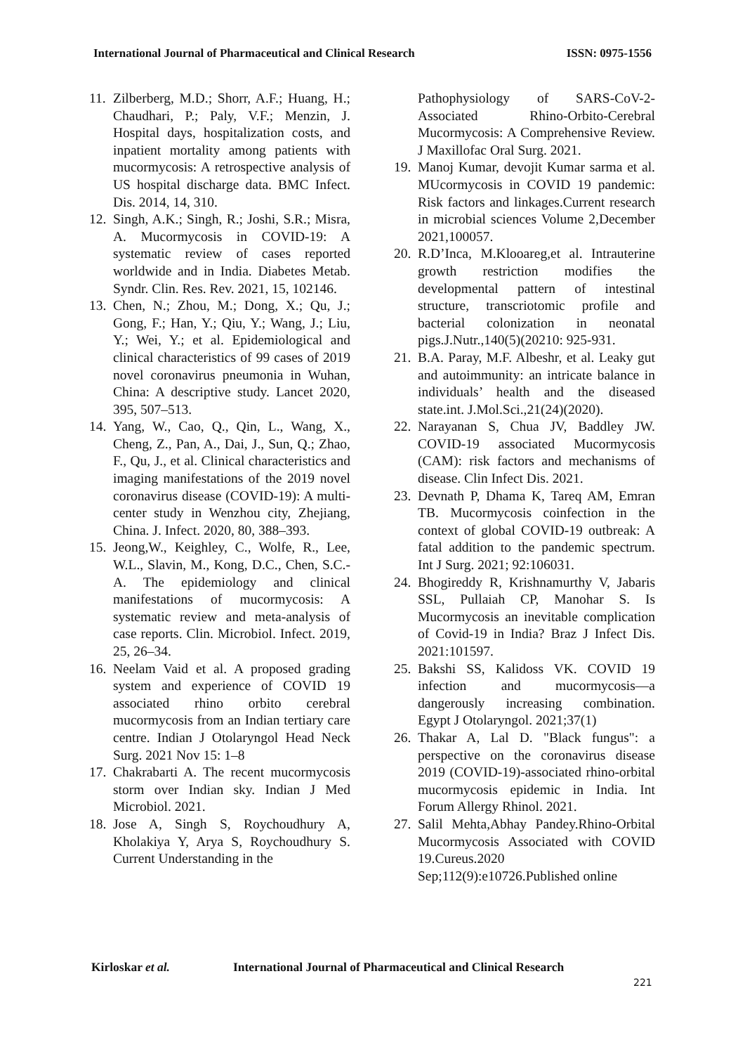International Journal of Pharmaceutical and Clinical Research ISSN: 0975-1556
11. Zilberberg, M.D.; Shorr, A.F.; Huang, H.; Chaudhari, P.; Paly, V.F.; Menzin, J. Hospital days, hospitalization costs, and inpatient mortality among patients with mucormycosis: A retrospective analysis of US hospital discharge data. BMC Infect. Dis. 2014, 14, 310.
12. Singh, A.K.; Singh, R.; Joshi, S.R.; Misra, A. Mucormycosis in COVID-19: A systematic review of cases reported worldwide and in India. Diabetes Metab. Syndr. Clin. Res. Rev. 2021, 15, 102146.
13. Chen, N.; Zhou, M.; Dong, X.; Qu, J.; Gong, F.; Han, Y.; Qiu, Y.; Wang, J.; Liu, Y.; Wei, Y.; et al. Epidemiological and clinical characteristics of 99 cases of 2019 novel coronavirus pneumonia in Wuhan, China: A descriptive study. Lancet 2020, 395, 507–513.
14. Yang, W., Cao, Q., Qin, L., Wang, X., Cheng, Z., Pan, A., Dai, J., Sun, Q.; Zhao, F., Qu, J., et al. Clinical characteristics and imaging manifestations of the 2019 novel coronavirus disease (COVID-19): A multi-center study in Wenzhou city, Zhejiang, China. J. Infect. 2020, 80, 388–393.
15. Jeong,W., Keighley, C., Wolfe, R., Lee, W.L., Slavin, M., Kong, D.C., Chen, S.C.-A. The epidemiology and clinical manifestations of mucormycosis: A systematic review and meta-analysis of case reports. Clin. Microbiol. Infect. 2019, 25, 26–34.
16. Neelam Vaid et al. A proposed grading system and experience of COVID 19 associated rhino orbito cerebral mucormycosis from an Indian tertiary care centre. Indian J Otolaryngol Head Neck Surg. 2021 Nov 15: 1–8
17. Chakrabarti A. The recent mucormycosis storm over Indian sky. Indian J Med Microbiol. 2021.
18. Jose A, Singh S, Roychoudhury A, Kholakiya Y, Arya S, Roychoudhury S. Current Understanding in the
Pathophysiology of SARS-CoV-2-Associated Rhino-Orbito-Cerebral Mucormycosis: A Comprehensive Review. J Maxillofac Oral Surg. 2021.
19. Manoj Kumar, devojit Kumar sarma et al. MUcormycosis in COVID 19 pandemic: Risk factors and linkages.Current research in microbial sciences Volume 2,December 2021,100057.
20. R.D’Inca, M.Klooareg,et al. Intrauterine growth restriction modifies the developmental pattern of intestinal structure, transcriotomic profile and bacterial colonization in neonatal pigs.J.Nutr.,140(5)(20210: 925-931.
21. B.A. Paray, M.F. Albeshr, et al. Leaky gut and autoimmunity: an intricate balance in individuals’ health and the diseased state.int. J.Mol.Sci.,21(24)(2020).
22. Narayanan S, Chua JV, Baddley JW. COVID-19 associated Mucormycosis (CAM): risk factors and mechanisms of disease. Clin Infect Dis. 2021.
23. Devnath P, Dhama K, Tareq AM, Emran TB. Mucormycosis coinfection in the context of global COVID-19 outbreak: A fatal addition to the pandemic spectrum. Int J Surg. 2021; 92:106031.
24. Bhogireddy R, Krishnamurthy V, Jabaris SSL, Pullaiah CP, Manohar S. Is Mucormycosis an inevitable complication of Covid-19 in India? Braz J Infect Dis. 2021:101597.
25. Bakshi SS, Kalidoss VK. COVID 19 infection and mucormycosis—a dangerously increasing combination. Egypt J Otolaryngol. 2021;37(1)
26. Thakar A, Lal D. "Black fungus": a perspective on the coronavirus disease 2019 (COVID-19)-associated rhino-orbital mucormycosis epidemic in India. Int Forum Allergy Rhinol. 2021.
27. Salil Mehta,Abhay Pandey.Rhino-Orbital Mucormycosis Associated with COVID 19.Cureus.2020 Sep;112(9):e10726.Published online
Kirloskar et al. International Journal of Pharmaceutical and Clinical Research
221